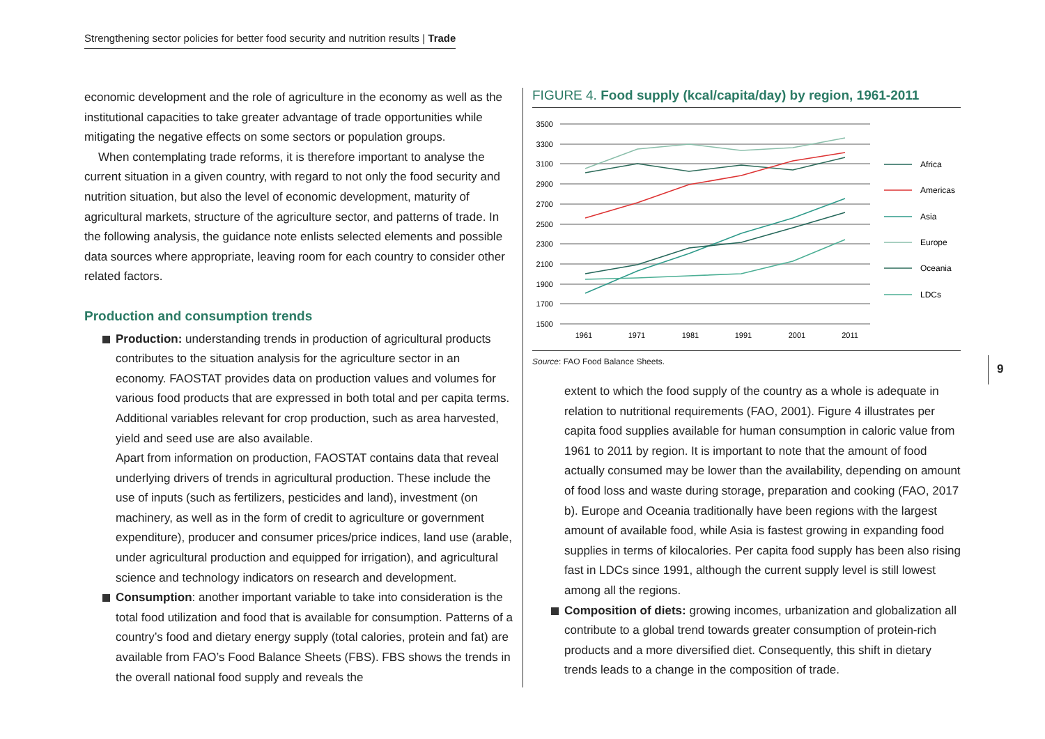Strengthening sector policies for better food security and nutrition results | Trade
economic development and the role of agriculture in the economy as well as the institutional capacities to take greater advantage of trade opportunities while mitigating the negative effects on some sectors or population groups.
When contemplating trade reforms, it is therefore important to analyse the current situation in a given country, with regard to not only the food security and nutrition situation, but also the level of economic development, maturity of agricultural markets, structure of the agriculture sector, and patterns of trade. In the following analysis, the guidance note enlists selected elements and possible data sources where appropriate, leaving room for each country to consider other related factors.
Production and consumption trends
Production: understanding trends in production of agricultural products contributes to the situation analysis for the agriculture sector in an economy. FAOSTAT provides data on production values and volumes for various food products that are expressed in both total and per capita terms. Additional variables relevant for crop production, such as area harvested, yield and seed use are also available.
Apart from information on production, FAOSTAT contains data that reveal underlying drivers of trends in agricultural production. These include the use of inputs (such as fertilizers, pesticides and land), investment (on machinery, as well as in the form of credit to agriculture or government expenditure), producer and consumer prices/price indices, land use (arable, under agricultural production and equipped for irrigation), and agricultural science and technology indicators on research and development.
Consumption: another important variable to take into consideration is the total food utilization and food that is available for consumption. Patterns of a country’s food and dietary energy supply (total calories, protein and fat) are available from FAO’s Food Balance Sheets (FBS). FBS shows the trends in the overall national food supply and reveals the
FIGURE 4. Food supply (kcal/capita/day) by region, 1961-2011
3500
3300
3100
2900
2700
2500
2300
2100
1900
1700
1500
1961
1971
1981
1991
2001
2011
Africa
Americas
Asia
Europe
Oceania
LDCs
Source: FAO Food Balance Sheets.
extent to which the food supply of the country as a whole is adequate in relation to nutritional requirements (FAO, 2001). Figure 4 illustrates per capita food supplies available for human consumption in caloric value from 1961 to 2011 by region. It is important to note that the amount of food actually consumed may be lower than the availability, depending on amount of food loss and waste during storage, preparation and cooking (FAO, 2017 b). Europe and Oceania traditionally have been regions with the largest amount of available food, while Asia is fastest growing in expanding food supplies in terms of kilocalories. Per capita food supply has been also rising fast in LDCs since 1991, although the current supply level is still lowest among all the regions.
Composition of diets: growing incomes, urbanization and globalization all contribute to a global trend towards greater consumption of protein-rich products and a more diversified diet. Consequently, this shift in dietary trends leads to a change in the composition of trade.
9